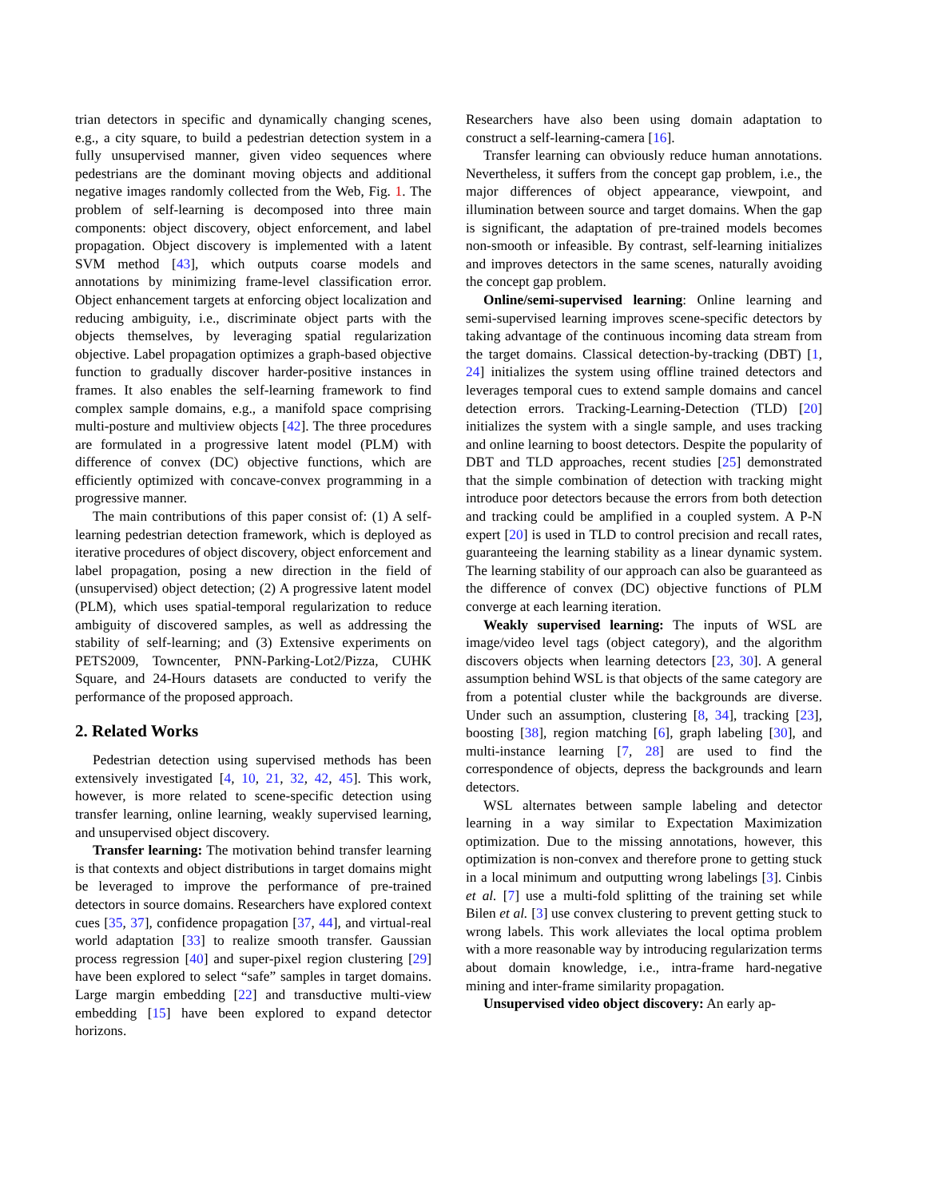trian detectors in specific and dynamically changing scenes, e.g., a city square, to build a pedestrian detection system in a fully unsupervised manner, given video sequences where pedestrians are the dominant moving objects and additional negative images randomly collected from the Web, Fig. 1. The problem of self-learning is decomposed into three main components: object discovery, object enforcement, and label propagation. Object discovery is implemented with a latent SVM method [43], which outputs coarse models and annotations by minimizing frame-level classification error. Object enhancement targets at enforcing object localization and reducing ambiguity, i.e., discriminate object parts with the objects themselves, by leveraging spatial regularization objective. Label propagation optimizes a graph-based objective function to gradually discover harder-positive instances in frames. It also enables the self-learning framework to find complex sample domains, e.g., a manifold space comprising multi-posture and multiview objects [42]. The three procedures are formulated in a progressive latent model (PLM) with difference of convex (DC) objective functions, which are efficiently optimized with concave-convex programming in a progressive manner.
The main contributions of this paper consist of: (1) A self-learning pedestrian detection framework, which is deployed as iterative procedures of object discovery, object enforcement and label propagation, posing a new direction in the field of (unsupervised) object detection; (2) A progressive latent model (PLM), which uses spatial-temporal regularization to reduce ambiguity of discovered samples, as well as addressing the stability of self-learning; and (3) Extensive experiments on PETS2009, Towncenter, PNN-Parking-Lot2/Pizza, CUHK Square, and 24-Hours datasets are conducted to verify the performance of the proposed approach.
2. Related Works
Pedestrian detection using supervised methods has been extensively investigated [4, 10, 21, 32, 42, 45]. This work, however, is more related to scene-specific detection using transfer learning, online learning, weakly supervised learning, and unsupervised object discovery.
Transfer learning: The motivation behind transfer learning is that contexts and object distributions in target domains might be leveraged to improve the performance of pre-trained detectors in source domains. Researchers have explored context cues [35, 37], confidence propagation [37, 44], and virtual-real world adaptation [33] to realize smooth transfer. Gaussian process regression [40] and super-pixel region clustering [29] have been explored to select “safe” samples in target domains. Large margin embedding [22] and transductive multi-view embedding [15] have been explored to expand detector horizons.
Researchers have also been using domain adaptation to construct a self-learning-camera [16].
Transfer learning can obviously reduce human annotations. Nevertheless, it suffers from the concept gap problem, i.e., the major differences of object appearance, viewpoint, and illumination between source and target domains. When the gap is significant, the adaptation of pre-trained models becomes non-smooth or infeasible. By contrast, self-learning initializes and improves detectors in the same scenes, naturally avoiding the concept gap problem.
Online/semi-supervised learning: Online learning and semi-supervised learning improves scene-specific detectors by taking advantage of the continuous incoming data stream from the target domains. Classical detection-by-tracking (DBT) [1, 24] initializes the system using offline trained detectors and leverages temporal cues to extend sample domains and cancel detection errors. Tracking-Learning-Detection (TLD) [20] initializes the system with a single sample, and uses tracking and online learning to boost detectors. Despite the popularity of DBT and TLD approaches, recent studies [25] demonstrated that the simple combination of detection with tracking might introduce poor detectors because the errors from both detection and tracking could be amplified in a coupled system. A P-N expert [20] is used in TLD to control precision and recall rates, guaranteeing the learning stability as a linear dynamic system. The learning stability of our approach can also be guaranteed as the difference of convex (DC) objective functions of PLM converge at each learning iteration.
Weakly supervised learning: The inputs of WSL are image/video level tags (object category), and the algorithm discovers objects when learning detectors [23, 30]. A general assumption behind WSL is that objects of the same category are from a potential cluster while the backgrounds are diverse. Under such an assumption, clustering [8, 34], tracking [23], boosting [38], region matching [6], graph labeling [30], and multi-instance learning [7, 28] are used to find the correspondence of objects, depress the backgrounds and learn detectors.
WSL alternates between sample labeling and detector learning in a way similar to Expectation Maximization optimization. Due to the missing annotations, however, this optimization is non-convex and therefore prone to getting stuck in a local minimum and outputting wrong labelings [3]. Cinbis et al. [7] use a multi-fold splitting of the training set while Bilen et al. [3] use convex clustering to prevent getting stuck to wrong labels. This work alleviates the local optima problem with a more reasonable way by introducing regularization terms about domain knowledge, i.e., intra-frame hard-negative mining and inter-frame similarity propagation.
Unsupervised video object discovery: An early ap-